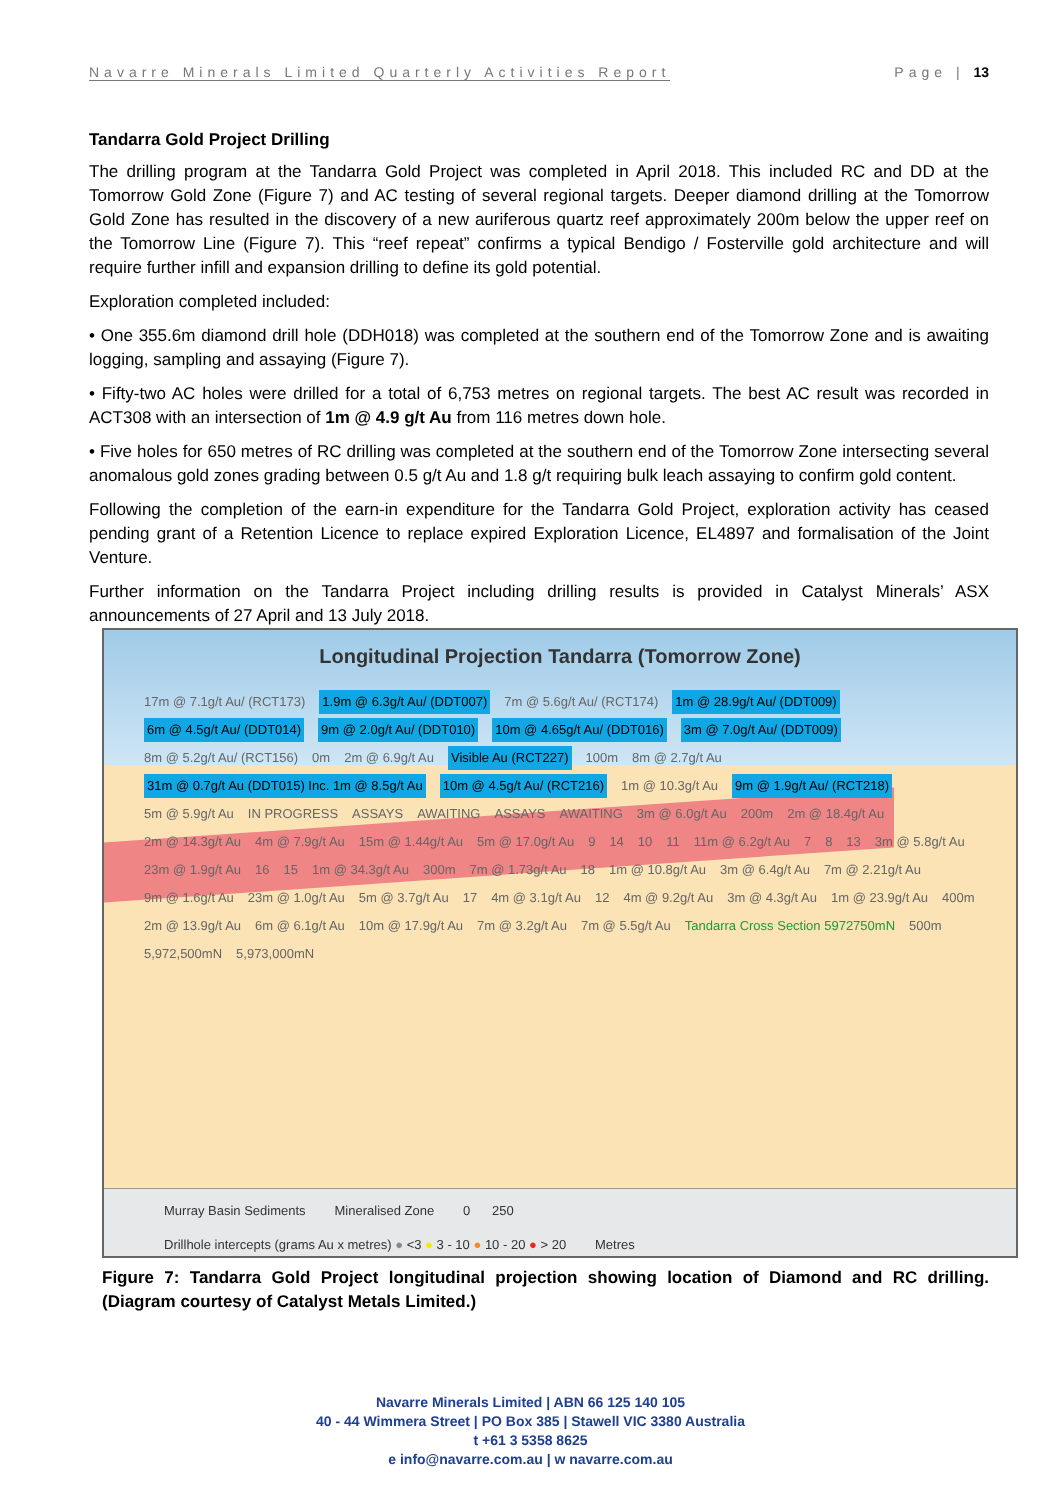Navarre Minerals Limited Quarterly Activities Report Page | 13
Tandarra Gold Project Drilling
The drilling program at the Tandarra Gold Project was completed in April 2018. This included RC and DD at the Tomorrow Gold Zone (Figure 7) and AC testing of several regional targets. Deeper diamond drilling at the Tomorrow Gold Zone has resulted in the discovery of a new auriferous quartz reef approximately 200m below the upper reef on the Tomorrow Line (Figure 7). This “reef repeat” confirms a typical Bendigo / Fosterville gold architecture and will require further infill and expansion drilling to define its gold potential.
Exploration completed included:
• One 355.6m diamond drill hole (DDH018) was completed at the southern end of the Tomorrow Zone and is awaiting logging, sampling and assaying (Figure 7).
• Fifty-two AC holes were drilled for a total of 6,753 metres on regional targets. The best AC result was recorded in ACT308 with an intersection of 1m @ 4.9 g/t Au from 116 metres down hole.
• Five holes for 650 metres of RC drilling was completed at the southern end of the Tomorrow Zone intersecting several anomalous gold zones grading between 0.5 g/t Au and 1.8 g/t requiring bulk leach assaying to confirm gold content.
Following the completion of the earn-in expenditure for the Tandarra Gold Project, exploration activity has ceased pending grant of a Retention Licence to replace expired Exploration Licence, EL4897 and formalisation of the Joint Venture.
Further information on the Tandarra Project including drilling results is provided in Catalyst Minerals’ ASX announcements of 27 April and 13 July 2018.
Longitudinal Projection Tandarra (Tomorrow Zone)
17m @ 7.1g/t Au/ (RCT173) 1.9m @ 6.3g/t Au/ (DDT007) 7m @ 5.6g/t Au/ (RCT174) 1m @ 28.9g/t Au/ (DDT009) 6m @ 4.5g/t Au/ (DDT014) 9m @ 2.0g/t Au/ (DDT010) 10m @ 4.65g/t Au/ (DDT016) 3m @ 7.0g/t Au/ (DDT009) 8m @ 5.2g/t Au/ (RCT156) 0m 2m @ 6.9g/t Au Visible Au (RCT227) 100m 8m @ 2.7g/t Au 31m @ 0.7g/t Au (DDT015) Inc. 1m @ 8.5g/t Au 10m @ 4.5g/t Au/ (RCT216) 1m @ 10.3g/t Au 9m @ 1.9g/t Au/ (RCT218) 5m @ 5.9g/t Au IN PROGRESS ASSAYS AWAITING ASSAYS AWAITING 3m @ 6.0g/t Au 200m 2m @ 18.4g/t Au 2m @ 14.3g/t Au 4m @ 7.9g/t Au 15m @ 1.44g/t Au 5m @ 17.0g/t Au 9 14 10 11 11m @ 6.2g/t Au 7 8 13 3m @ 5.8g/t Au 23m @ 1.9g/t Au 16 15 1m @ 34.3g/t Au 300m 7m @ 1.73g/t Au 18 1m @ 10.8g/t Au 3m @ 6.4g/t Au 7m @ 2.21g/t Au 9m @ 1.6g/t Au 23m @ 1.0g/t Au 5m @ 3.7g/t Au 17 4m @ 3.1g/t Au 12 4m @ 9.2g/t Au 3m @ 4.3g/t Au 1m @ 23.9g/t Au 400m 2m @ 13.9g/t Au 6m @ 6.1g/t Au 10m @ 17.9g/t Au 7m @ 3.2g/t Au 7m @ 5.5g/t Au Tandarra Cross Section 5972750mN 500m 5,972,500mN 5,973,000mN
Murray Basin Sediments Mineralised Zone 0 250
Drillhole intercepts (grams Au x metres) ● <3 ● 3 - 10 ● 10 - 20 ● > 20 Metres
Figure 7: Tandarra Gold Project longitudinal projection showing location of Diamond and RC drilling. (Diagram courtesy of Catalyst Metals Limited.)
Navarre Minerals Limited | ABN 66 125 140 105
40 - 44 Wimmera Street | PO Box 385 | Stawell VIC 3380 Australia
t +61 3 5358 8625
e info@navarre.com.au | w navarre.com.au